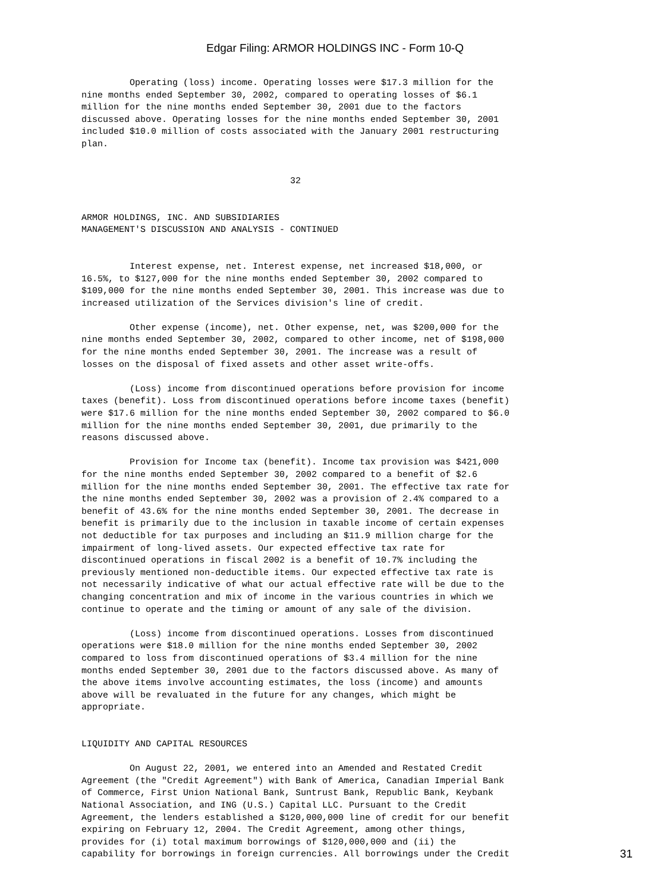Edgar Filing: ARMOR HOLDINGS INC - Form 10-Q
         Operating (loss) income. Operating losses were $17.3 million for the
nine months ended September 30, 2002, compared to operating losses of $6.1
million for the nine months ended September 30, 2001 due to the factors
discussed above. Operating losses for the nine months ended September 30, 2001
included $10.0 million of costs associated with the January 2001 restructuring
plan.


                                       32


ARMOR HOLDINGS, INC. AND SUBSIDIARIES
MANAGEMENT'S DISCUSSION AND ANALYSIS - CONTINUED


         Interest expense, net. Interest expense, net increased $18,000, or
16.5%, to $127,000 for the nine months ended September 30, 2002 compared to
$109,000 for the nine months ended September 30, 2001. This increase was due to
increased utilization of the Services division's line of credit.

         Other expense (income), net. Other expense, net, was $200,000 for the
nine months ended September 30, 2002, compared to other income, net of $198,000
for the nine months ended September 30, 2001. The increase was a result of
losses on the disposal of fixed assets and other asset write-offs.

         (Loss) income from discontinued operations before provision for income
taxes (benefit). Loss from discontinued operations before income taxes (benefit)
were $17.6 million for the nine months ended September 30, 2002 compared to $6.0
million for the nine months ended September 30, 2001, due primarily to the
reasons discussed above.

         Provision for Income tax (benefit). Income tax provision was $421,000
for the nine months ended September 30, 2002 compared to a benefit of $2.6
million for the nine months ended September 30, 2001. The effective tax rate for
the nine months ended September 30, 2002 was a provision of 2.4% compared to a
benefit of 43.6% for the nine months ended September 30, 2001. The decrease in
benefit is primarily due to the inclusion in taxable income of certain expenses
not deductible for tax purposes and including an $11.9 million charge for the
impairment of long-lived assets. Our expected effective tax rate for
discontinued operations in fiscal 2002 is a benefit of 10.7% including the
previously mentioned non-deductible items. Our expected effective tax rate is
not necessarily indicative of what our actual effective rate will be due to the
changing concentration and mix of income in the various countries in which we
continue to operate and the timing or amount of any sale of the division.

         (Loss) income from discontinued operations. Losses from discontinued
operations were $18.0 million for the nine months ended September 30, 2002
compared to loss from discontinued operations of $3.4 million for the nine
months ended September 30, 2001 due to the factors discussed above. As many of
the above items involve accounting estimates, the loss (income) and amounts
above will be revaluated in the future for any changes, which might be
appropriate.


LIQUIDITY AND CAPITAL RESOURCES

         On August 22, 2001, we entered into an Amended and Restated Credit
Agreement (the "Credit Agreement") with Bank of America, Canadian Imperial Bank
of Commerce, First Union National Bank, Suntrust Bank, Republic Bank, Keybank
National Association, and ING (U.S.) Capital LLC. Pursuant to the Credit
Agreement, the lenders established a $120,000,000 line of credit for our benefit
expiring on February 12, 2004. The Credit Agreement, among other things,
provides for (i) total maximum borrowings of $120,000,000 and (ii) the
capability for borrowings in foreign currencies. All borrowings under the Credit
31